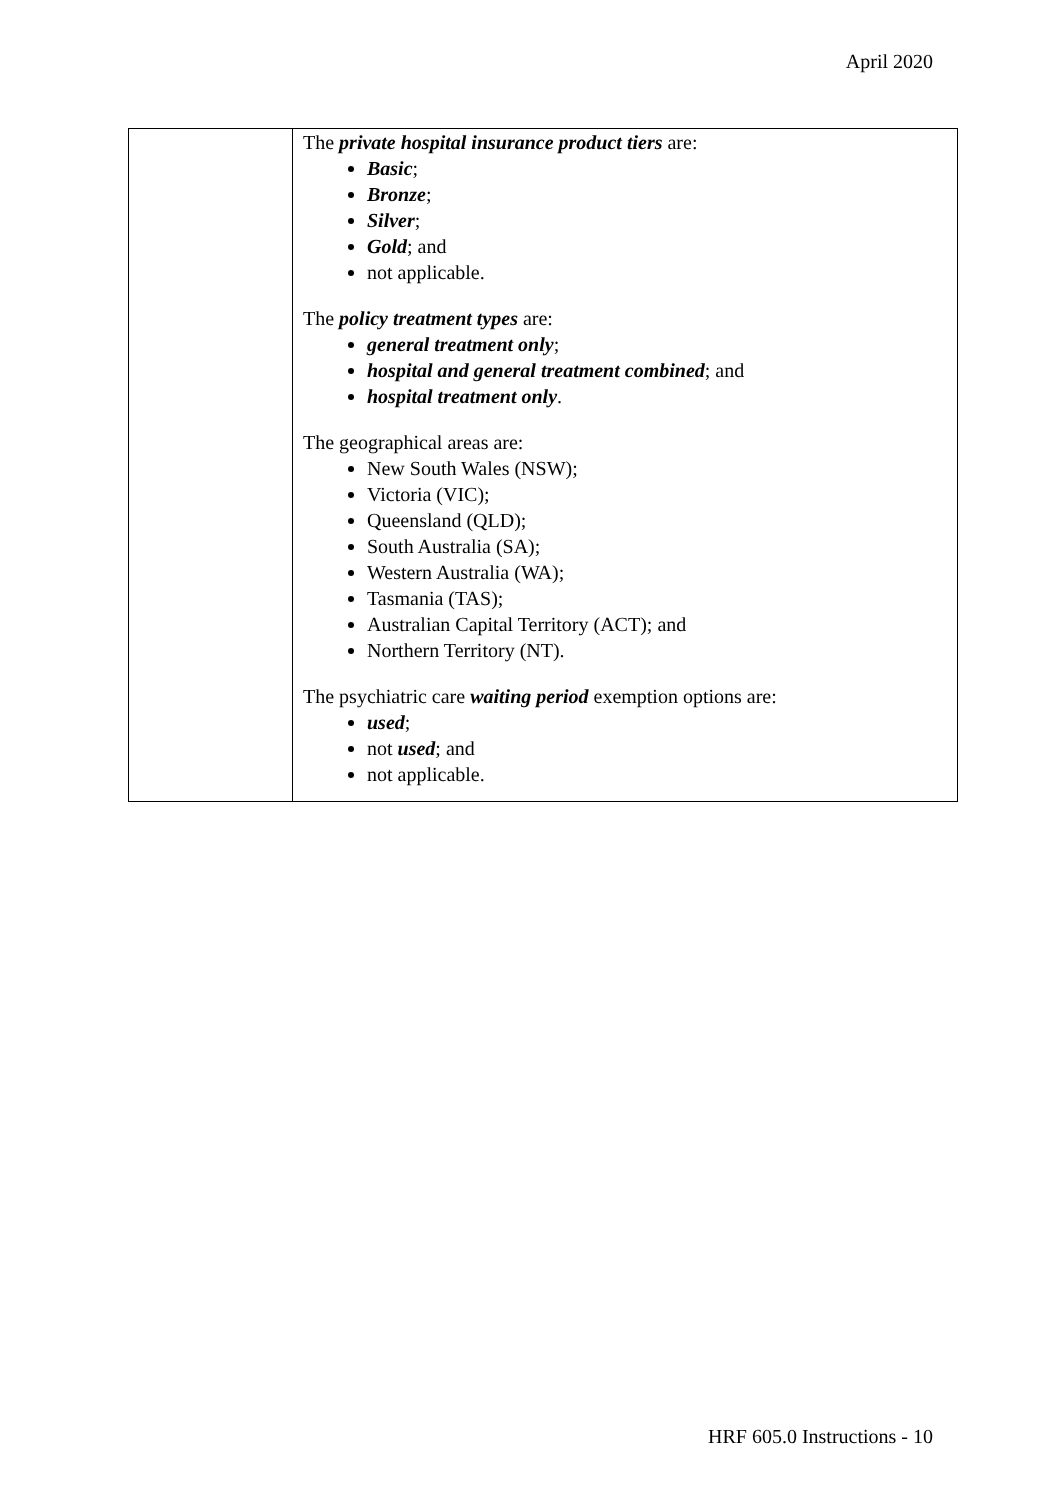April 2020
| | The private hospital insurance product tiers are: Basic ; Bronze ; Silver ; Gold ; and not applicable. The policy treatment types are: general treatment only ; hospital and general treatment combined ; and hospital treatment only . The geographical areas are: New South Wales (NSW); Victoria (VIC); Queensland (QLD); South Australia (SA); Western Australia (WA); Tasmania (TAS); Australian Capital Territory (ACT); and Northern Territory (NT). The psychiatric care waiting period exemption options are: used ; not used ; and not applicable. |
HRF 605.0 Instructions - 10